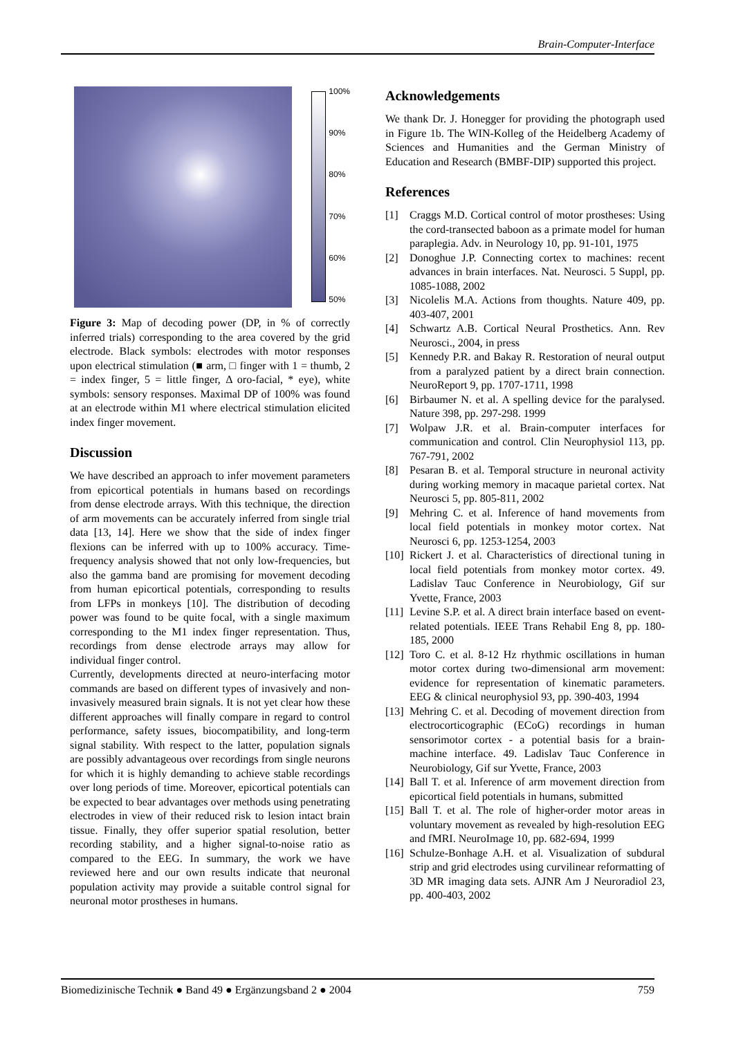Brain-Computer-Interface
100%
90%
80%
70%
60%
50%
Figure 3: Map of decoding power (DP, in % of correctly inferred trials) corresponding to the area covered by the grid electrode. Black symbols: electrodes with motor responses upon electrical stimulation (■ arm, □ finger with 1 = thumb, 2 = index finger, 5 = little finger, Δ oro-facial, * eye), white symbols: sensory responses. Maximal DP of 100% was found at an electrode within M1 where electrical stimulation elicited index finger movement.
Discussion
We have described an approach to infer movement parameters from epicortical potentials in humans based on recordings from dense electrode arrays. With this technique, the direction of arm movements can be accurately inferred from single trial data [13, 14]. Here we show that the side of index finger flexions can be inferred with up to 100% accuracy. Time-frequency analysis showed that not only low-frequencies, but also the gamma band are promising for movement decoding from human epicortical potentials, corresponding to results from LFPs in monkeys [10]. The distribution of decoding power was found to be quite focal, with a single maximum corresponding to the M1 index finger representation. Thus, recordings from dense electrode arrays may allow for individual finger control.
Currently, developments directed at neuro-interfacing motor commands are based on different types of invasively and non-invasively measured brain signals. It is not yet clear how these different approaches will finally compare in regard to control performance, safety issues, biocompatibility, and long-term signal stability. With respect to the latter, population signals are possibly advantageous over recordings from single neurons for which it is highly demanding to achieve stable recordings over long periods of time. Moreover, epicortical potentials can be expected to bear advantages over methods using penetrating electrodes in view of their reduced risk to lesion intact brain tissue. Finally, they offer superior spatial resolution, better recording stability, and a higher signal-to-noise ratio as compared to the EEG. In summary, the work we have reviewed here and our own results indicate that neuronal population activity may provide a suitable control signal for neuronal motor prostheses in humans.
Acknowledgements
We thank Dr. J. Honegger for providing the photograph used in Figure 1b. The WIN-Kolleg of the Heidelberg Academy of Sciences and Humanities and the German Ministry of Education and Research (BMBF-DIP) supported this project.
References
[1] Craggs M.D. Cortical control of motor prostheses: Using the cord-transected baboon as a primate model for human paraplegia. Adv. in Neurology 10, pp. 91-101, 1975
[2] Donoghue J.P. Connecting cortex to machines: recent advances in brain interfaces. Nat. Neurosci. 5 Suppl, pp. 1085-1088, 2002
[3] Nicolelis M.A. Actions from thoughts. Nature 409, pp. 403-407, 2001
[4] Schwartz A.B. Cortical Neural Prosthetics. Ann. Rev Neurosci., 2004, in press
[5] Kennedy P.R. and Bakay R. Restoration of neural output from a paralyzed patient by a direct brain connection. NeuroReport 9, pp. 1707-1711, 1998
[6] Birbaumer N. et al. A spelling device for the paralysed. Nature 398, pp. 297-298. 1999
[7] Wolpaw J.R. et al. Brain-computer interfaces for communication and control. Clin Neurophysiol 113, pp. 767-791, 2002
[8] Pesaran B. et al. Temporal structure in neuronal activity during working memory in macaque parietal cortex. Nat Neurosci 5, pp. 805-811, 2002
[9] Mehring C. et al. Inference of hand movements from local field potentials in monkey motor cortex. Nat Neurosci 6, pp. 1253-1254, 2003
[10] Rickert J. et al. Characteristics of directional tuning in local field potentials from monkey motor cortex. 49. Ladislav Tauc Conference in Neurobiology, Gif sur Yvette, France, 2003
[11] Levine S.P. et al. A direct brain interface based on event-related potentials. IEEE Trans Rehabil Eng 8, pp. 180-185, 2000
[12] Toro C. et al. 8-12 Hz rhythmic oscillations in human motor cortex during two-dimensional arm movement: evidence for representation of kinematic parameters. EEG & clinical neurophysiol 93, pp. 390-403, 1994
[13] Mehring C. et al. Decoding of movement direction from electrocorticographic (ECoG) recordings in human sensorimotor cortex - a potential basis for a brain-machine interface. 49. Ladislav Tauc Conference in Neurobiology, Gif sur Yvette, France, 2003
[14] Ball T. et al. Inference of arm movement direction from epicortical field potentials in humans, submitted
[15] Ball T. et al. The role of higher-order motor areas in voluntary movement as revealed by high-resolution EEG and fMRI. NeuroImage 10, pp. 682-694, 1999
[16] Schulze-Bonhage A.H. et al. Visualization of subdural strip and grid electrodes using curvilinear reformatting of 3D MR imaging data sets. AJNR Am J Neuroradiol 23, pp. 400-403, 2002
Biomedizinische Technik ● Band 49 ● Ergänzungsband 2 ● 2004 759